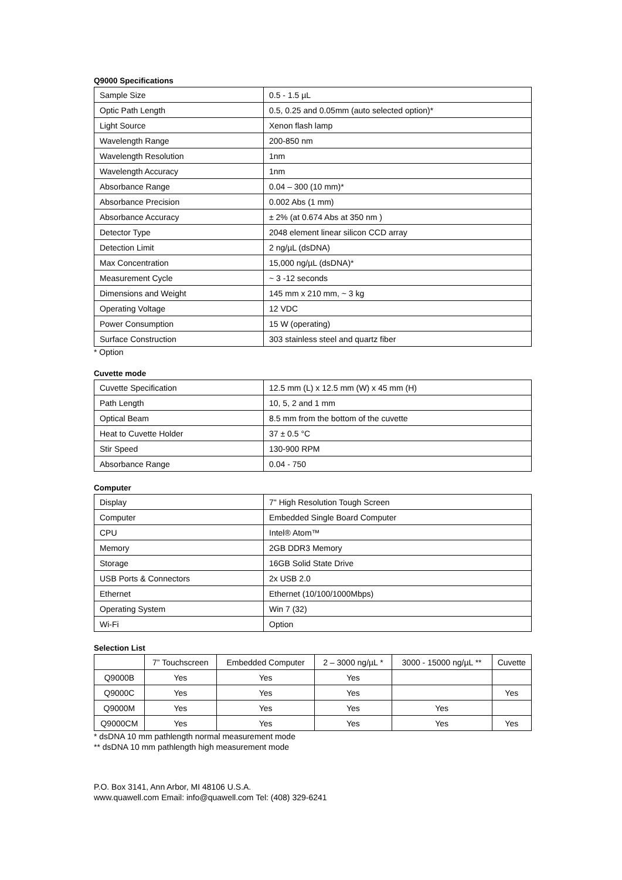Q9000 Specifications
| Sample Size | 0.5 - 1.5 µL |
| Optic Path Length | 0.5, 0.25 and 0.05mm (auto selected option)* |
| Light Source | Xenon flash lamp |
| Wavelength Range | 200-850 nm |
| Wavelength Resolution | 1nm |
| Wavelength Accuracy | 1nm |
| Absorbance Range | 0.04 – 300 (10 mm)* |
| Absorbance Precision | 0.002 Abs (1 mm) |
| Absorbance Accuracy | ± 2% (at 0.674 Abs at 350 nm ) |
| Detector Type | 2048 element linear silicon CCD array |
| Detection Limit | 2 ng/µL (dsDNA) |
| Max Concentration | 15,000 ng/µL (dsDNA)* |
| Measurement Cycle | ~ 3 -12 seconds |
| Dimensions and Weight | 145 mm x 210 mm, ~ 3 kg |
| Operating Voltage | 12 VDC |
| Power Consumption | 15 W (operating) |
| Surface Construction | 303 stainless steel and quartz fiber |
* Option
Cuvette mode
| Cuvette Specification | 12.5 mm (L) x 12.5 mm (W) x 45 mm (H) |
| Path Length | 10, 5, 2 and 1 mm |
| Optical Beam | 8.5 mm from the bottom of the cuvette |
| Heat to Cuvette Holder | 37 ± 0.5 °C |
| Stir Speed | 130-900 RPM |
| Absorbance Range | 0.04 - 750 |
Computer
| Display | 7" High Resolution Tough Screen |
| Computer | Embedded Single Board Computer |
| CPU | Intel® Atom™ |
| Memory | 2GB DDR3 Memory |
| Storage | 16GB Solid State Drive |
| USB Ports & Connectors | 2x USB 2.0 |
| Ethernet | Ethernet (10/100/1000Mbps) |
| Operating System | Win 7 (32) |
| Wi-Fi | Option |
Selection List
| | 7” Touchscreen | Embedded Computer | 2 – 3000 ng/µL * | 3000 - 15000 ng/µL ** | Cuvette |
| --- | --- | --- | --- | --- | --- |
| Q9000B | Yes | Yes | Yes | | |
| Q9000C | Yes | Yes | Yes | | Yes |
| Q9000M | Yes | Yes | Yes | Yes | |
| Q9000CM | Yes | Yes | Yes | Yes | Yes |
* dsDNA 10 mm pathlength normal measurement mode
** dsDNA 10 mm pathlength high measurement mode
P.O. Box 3141, Ann Arbor, MI 48106 U.S.A.
www.quawell.com Email: info@quawell.com Tel: (408) 329-6241